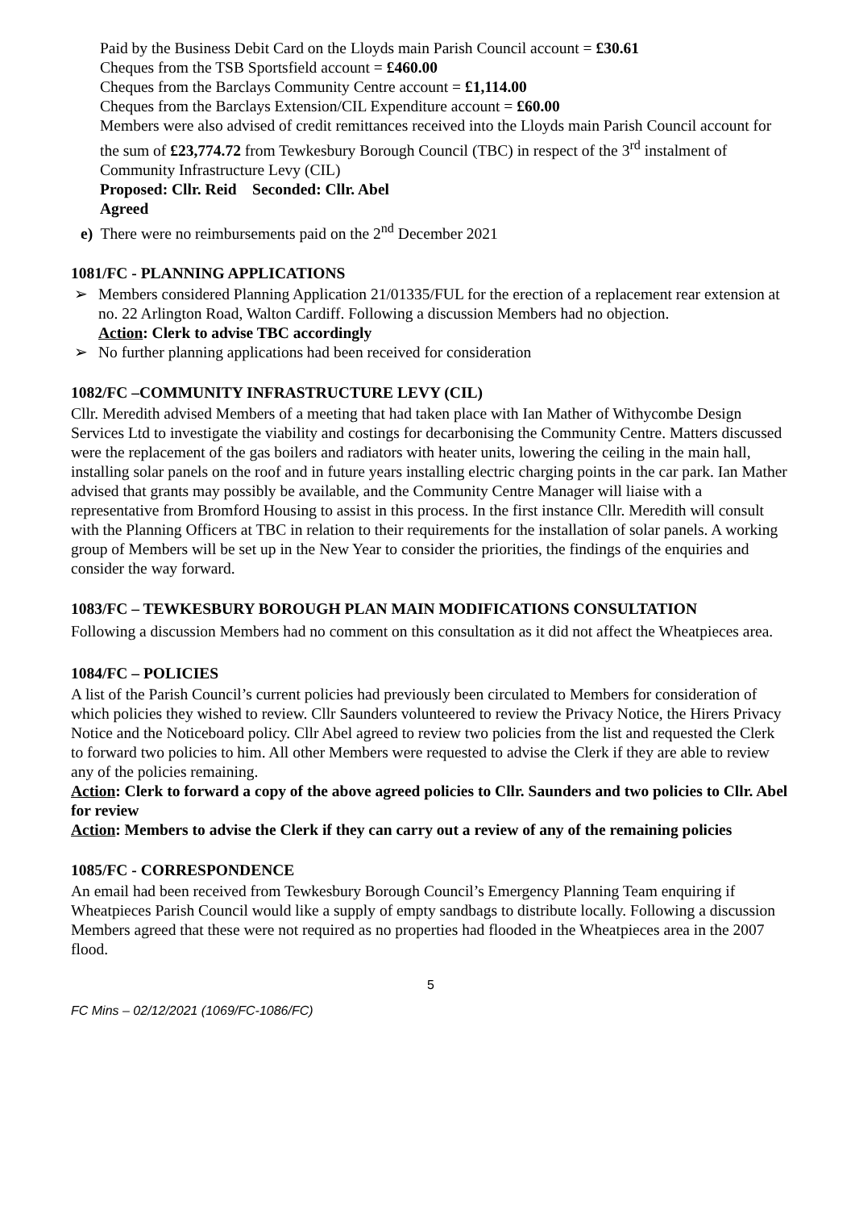Paid by the Business Debit Card on the Lloyds main Parish Council account = £30.61
Cheques from the TSB Sportsfield account = £460.00
Cheques from the Barclays Community Centre account = £1,114.00
Cheques from the Barclays Extension/CIL Expenditure account = £60.00
Members were also advised of credit remittances received into the Lloyds main Parish Council account for the sum of £23,774.72 from Tewkesbury Borough Council (TBC) in respect of the 3<sup>rd</sup> instalment of Community Infrastructure Levy (CIL)
Proposed: Cllr. Reid Seconded: Cllr. Abel
Agreed
e) There were no reimbursements paid on the 2<sup>nd</sup> December 2021
1081/FC - PLANNING APPLICATIONS
➢ Members considered Planning Application 21/01335/FUL for the erection of a replacement rear extension at no. 22 Arlington Road, Walton Cardiff. Following a discussion Members had no objection.
Action: Clerk to advise TBC accordingly
➢ No further planning applications had been received for consideration
1082/FC –COMMUNITY INFRASTRUCTURE LEVY (CIL)
Cllr. Meredith advised Members of a meeting that had taken place with Ian Mather of Withycombe Design Services Ltd to investigate the viability and costings for decarbonising the Community Centre. Matters discussed were the replacement of the gas boilers and radiators with heater units, lowering the ceiling in the main hall, installing solar panels on the roof and in future years installing electric charging points in the car park. Ian Mather advised that grants may possibly be available, and the Community Centre Manager will liaise with a representative from Bromford Housing to assist in this process. In the first instance Cllr. Meredith will consult with the Planning Officers at TBC in relation to their requirements for the installation of solar panels. A working group of Members will be set up in the New Year to consider the priorities, the findings of the enquiries and consider the way forward.
1083/FC – TEWKESBURY BOROUGH PLAN MAIN MODIFICATIONS CONSULTATION
Following a discussion Members had no comment on this consultation as it did not affect the Wheatpieces area.
1084/FC – POLICIES
A list of the Parish Council’s current policies had previously been circulated to Members for consideration of which policies they wished to review. Cllr Saunders volunteered to review the Privacy Notice, the Hirers Privacy Notice and the Noticeboard policy. Cllr Abel agreed to review two policies from the list and requested the Clerk to forward two policies to him. All other Members were requested to advise the Clerk if they are able to review any of the policies remaining.
Action: Clerk to forward a copy of the above agreed policies to Cllr. Saunders and two policies to Cllr. Abel for review
Action: Members to advise the Clerk if they can carry out a review of any of the remaining policies
1085/FC - CORRESPONDENCE
An email had been received from Tewkesbury Borough Council’s Emergency Planning Team enquiring if Wheatpieces Parish Council would like a supply of empty sandbags to distribute locally. Following a discussion Members agreed that these were not required as no properties had flooded in the Wheatpieces area in the 2007 flood.
5
FC Mins – 02/12/2021 (1069/FC-1086/FC)